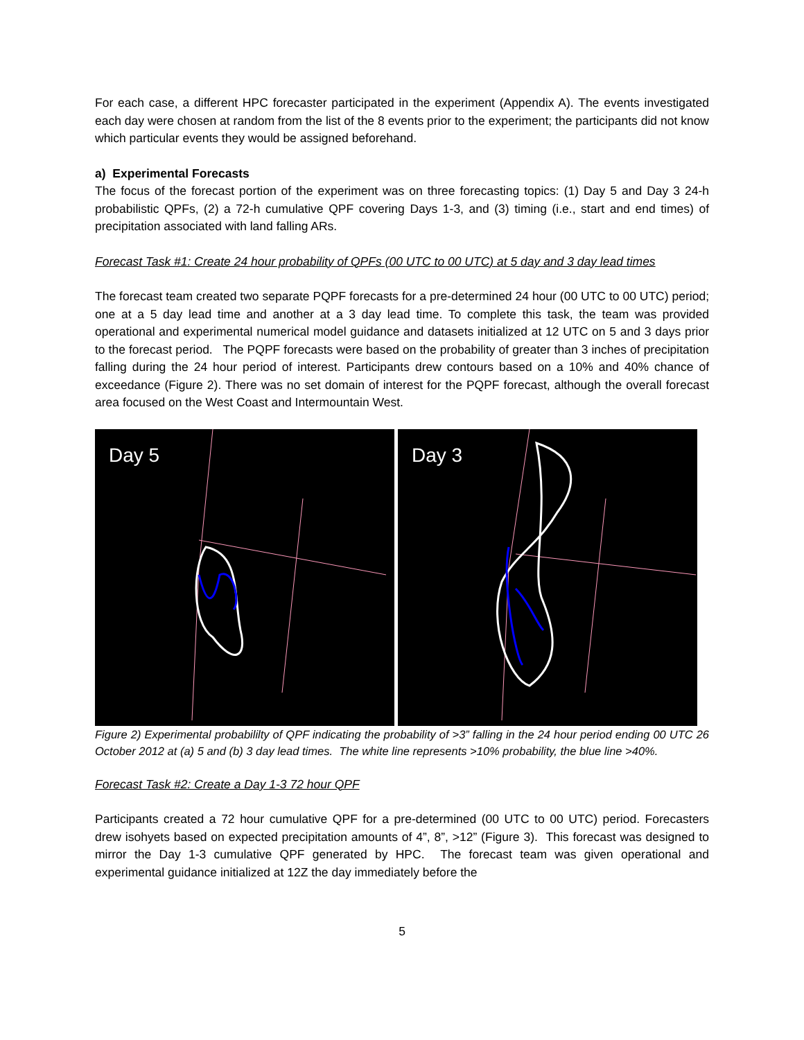For each case, a different HPC forecaster participated in the experiment (Appendix A). The events investigated each day were chosen at random from the list of the 8 events prior to the experiment; the participants did not know which particular events they would be assigned beforehand.
a) Experimental Forecasts
The focus of the forecast portion of the experiment was on three forecasting topics: (1) Day 5 and Day 3 24-h probabilistic QPFs, (2) a 72-h cumulative QPF covering Days 1-3, and (3) timing (i.e., start and end times) of precipitation associated with land falling ARs.
Forecast Task #1: Create 24 hour probability of QPFs (00 UTC to 00 UTC) at 5 day and 3 day lead times
The forecast team created two separate PQPF forecasts for a pre-determined 24 hour (00 UTC to 00 UTC) period; one at a 5 day lead time and another at a 3 day lead time. To complete this task, the team was provided operational and experimental numerical model guidance and datasets initialized at 12 UTC on 5 and 3 days prior to the forecast period. The PQPF forecasts were based on the probability of greater than 3 inches of precipitation falling during the 24 hour period of interest. Participants drew contours based on a 10% and 40% chance of exceedance (Figure 2). There was no set domain of interest for the PQPF forecast, although the overall forecast area focused on the West Coast and Intermountain West.
Day 5
Day 3
Figure 2) Experimental probabililty of QPF indicating the probability of >3” falling in the 24 hour period ending 00 UTC 26 October 2012 at (a) 5 and (b) 3 day lead times. The white line represents >10% probability, the blue line >40%.
Forecast Task #2: Create a Day 1-3 72 hour QPF
Participants created a 72 hour cumulative QPF for a pre-determined (00 UTC to 00 UTC) period. Forecasters drew isohyets based on expected precipitation amounts of 4”, 8”, >12” (Figure 3). This forecast was designed to mirror the Day 1-3 cumulative QPF generated by HPC. The forecast team was given operational and experimental guidance initialized at 12Z the day immediately before the
5